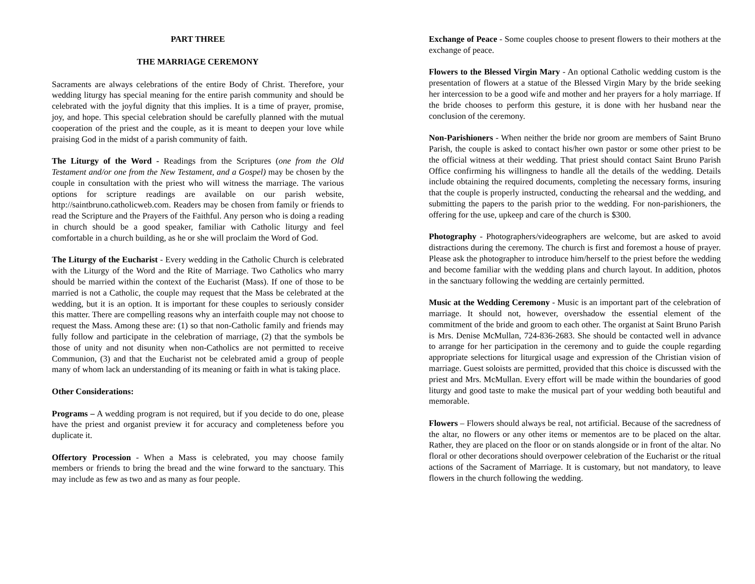PART THREE
THE MARRIAGE CEREMONY
Sacraments are always celebrations of the entire Body of Christ. Therefore, your wedding liturgy has special meaning for the entire parish community and should be celebrated with the joyful dignity that this implies. It is a time of prayer, promise, joy, and hope. This special celebration should be carefully planned with the mutual cooperation of the priest and the couple, as it is meant to deepen your love while praising God in the midst of a parish community of faith.
The Liturgy of the Word - Readings from the Scriptures (one from the Old Testament and/or one from the New Testament, and a Gospel) may be chosen by the couple in consultation with the priest who will witness the marriage. The various options for scripture readings are available on our parish website, http://saintbruno.catholicweb.com. Readers may be chosen from family or friends to read the Scripture and the Prayers of the Faithful. Any person who is doing a reading in church should be a good speaker, familiar with Catholic liturgy and feel comfortable in a church building, as he or she will proclaim the Word of God.
The Liturgy of the Eucharist - Every wedding in the Catholic Church is celebrated with the Liturgy of the Word and the Rite of Marriage. Two Catholics who marry should be married within the context of the Eucharist (Mass). If one of those to be married is not a Catholic, the couple may request that the Mass be celebrated at the wedding, but it is an option. It is important for these couples to seriously consider this matter. There are compelling reasons why an interfaith couple may not choose to request the Mass. Among these are: (1) so that non-Catholic family and friends may fully follow and participate in the celebration of marriage, (2) that the symbols be those of unity and not disunity when non-Catholics are not permitted to receive Communion, (3) and that the Eucharist not be celebrated amid a group of people many of whom lack an understanding of its meaning or faith in what is taking place.
Other Considerations:
Programs – A wedding program is not required, but if you decide to do one, please have the priest and organist preview it for accuracy and completeness before you duplicate it.
Offertory Procession - When a Mass is celebrated, you may choose family members or friends to bring the bread and the wine forward to the sanctuary. This may include as few as two and as many as four people.
Exchange of Peace - Some couples choose to present flowers to their mothers at the exchange of peace.
Flowers to the Blessed Virgin Mary - An optional Catholic wedding custom is the presentation of flowers at a statue of the Blessed Virgin Mary by the bride seeking her intercession to be a good wife and mother and her prayers for a holy marriage. If the bride chooses to perform this gesture, it is done with her husband near the conclusion of the ceremony.
Non-Parishioners - When neither the bride nor groom are members of Saint Bruno Parish, the couple is asked to contact his/her own pastor or some other priest to be the official witness at their wedding. That priest should contact Saint Bruno Parish Office confirming his willingness to handle all the details of the wedding. Details include obtaining the required documents, completing the necessary forms, insuring that the couple is properly instructed, conducting the rehearsal and the wedding, and submitting the papers to the parish prior to the wedding. For non-parishioners, the offering for the use, upkeep and care of the church is $300.
Photography - Photographers/videographers are welcome, but are asked to avoid distractions during the ceremony. The church is first and foremost a house of prayer. Please ask the photographer to introduce him/herself to the priest before the wedding and become familiar with the wedding plans and church layout. In addition, photos in the sanctuary following the wedding are certainly permitted.
Music at the Wedding Ceremony - Music is an important part of the celebration of marriage. It should not, however, overshadow the essential element of the commitment of the bride and groom to each other. The organist at Saint Bruno Parish is Mrs. Denise McMullan, 724-836-2683. She should be contacted well in advance to arrange for her participation in the ceremony and to guide the couple regarding appropriate selections for liturgical usage and expression of the Christian vision of marriage. Guest soloists are permitted, provided that this choice is discussed with the priest and Mrs. McMullan. Every effort will be made within the boundaries of good liturgy and good taste to make the musical part of your wedding both beautiful and memorable.
Flowers – Flowers should always be real, not artificial. Because of the sacredness of the altar, no flowers or any other items or mementos are to be placed on the altar. Rather, they are placed on the floor or on stands alongside or in front of the altar. No floral or other decorations should overpower celebration of the Eucharist or the ritual actions of the Sacrament of Marriage. It is customary, but not mandatory, to leave flowers in the church following the wedding.